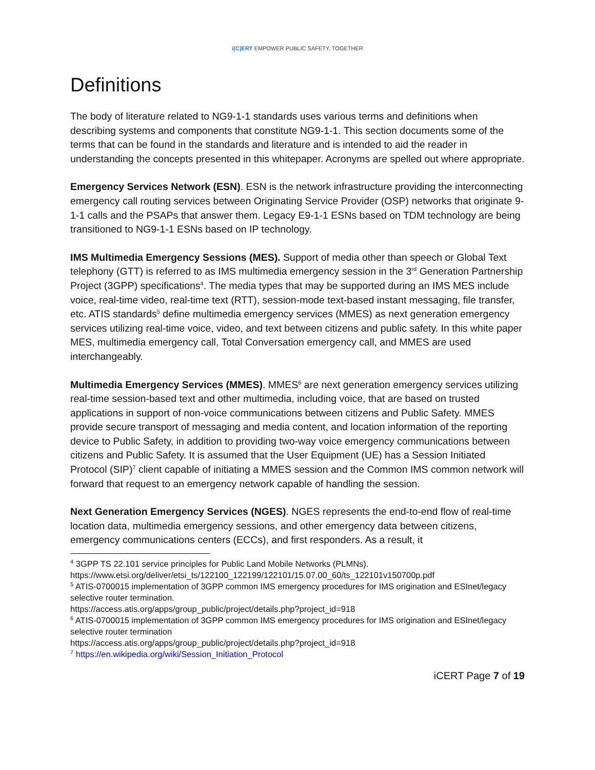i(C)ERT EMPOWER PUBLIC SAFETY, TOGETHER
Definitions
The body of literature related to NG9-1-1 standards uses various terms and definitions when describing systems and components that constitute NG9-1-1. This section documents some of the terms that can be found in the standards and literature and is intended to aid the reader in understanding the concepts presented in this whitepaper. Acronyms are spelled out where appropriate.
Emergency Services Network (ESN). ESN is the network infrastructure providing the interconnecting emergency call routing services between Originating Service Provider (OSP) networks that originate 9-1-1 calls and the PSAPs that answer them. Legacy E9-1-1 ESNs based on TDM technology are being transitioned to NG9-1-1 ESNs based on IP technology.
IMS Multimedia Emergency Sessions (MES). Support of media other than speech or Global Text telephony (GTT) is referred to as IMS multimedia emergency session in the 3<sup>rd</sup> Generation Partnership Project (3GPP) specifications<sup>4</sup>. The media types that may be supported during an IMS MES include voice, real-time video, real-time text (RTT), session-mode text-based instant messaging, file transfer, etc. ATIS standards<sup>5</sup> define multimedia emergency services (MMES) as next generation emergency services utilizing real-time voice, video, and text between citizens and public safety. In this white paper MES, multimedia emergency call, Total Conversation emergency call, and MMES are used interchangeably.
Multimedia Emergency Services (MMES). MMES<sup>6</sup> are next generation emergency services utilizing real-time session-based text and other multimedia, including voice, that are based on trusted applications in support of non-voice communications between citizens and Public Safety. MMES provide secure transport of messaging and media content, and location information of the reporting device to Public Safety, in addition to providing two-way voice emergency communications between citizens and Public Safety. It is assumed that the User Equipment (UE) has a Session Initiated Protocol (SIP)<sup>7</sup> client capable of initiating a MMES session and the Common IMS common network will forward that request to an emergency network capable of handling the session.
Next Generation Emergency Services (NGES). NGES represents the end-to-end flow of real-time location data, multimedia emergency sessions, and other emergency data between citizens, emergency communications centers (ECCs), and first responders. As a result, it
<sup>4</sup> 3GPP TS 22.101 service principles for Public Land Mobile Networks (PLMNs).
https://www.etsi.org/deliver/etsi_ts/122100_122199/122101/15.07.00_60/ts_122101v150700p.pdf
<sup>5</sup> ATIS-0700015 implementation of 3GPP common IMS emergency procedures for IMS origination and ESInet/legacy selective router termination.
https://access.atis.org/apps/group_public/project/details.php?project_id=918
<sup>6</sup> ATIS-0700015 implementation of 3GPP common IMS emergency procedures for IMS origination and ESInet/legacy selective router termination
https://access.atis.org/apps/group_public/project/details.php?project_id=918
<sup>7</sup> https://en.wikipedia.org/wiki/Session_Initiation_Protocol
iCERT Page 7 of 19